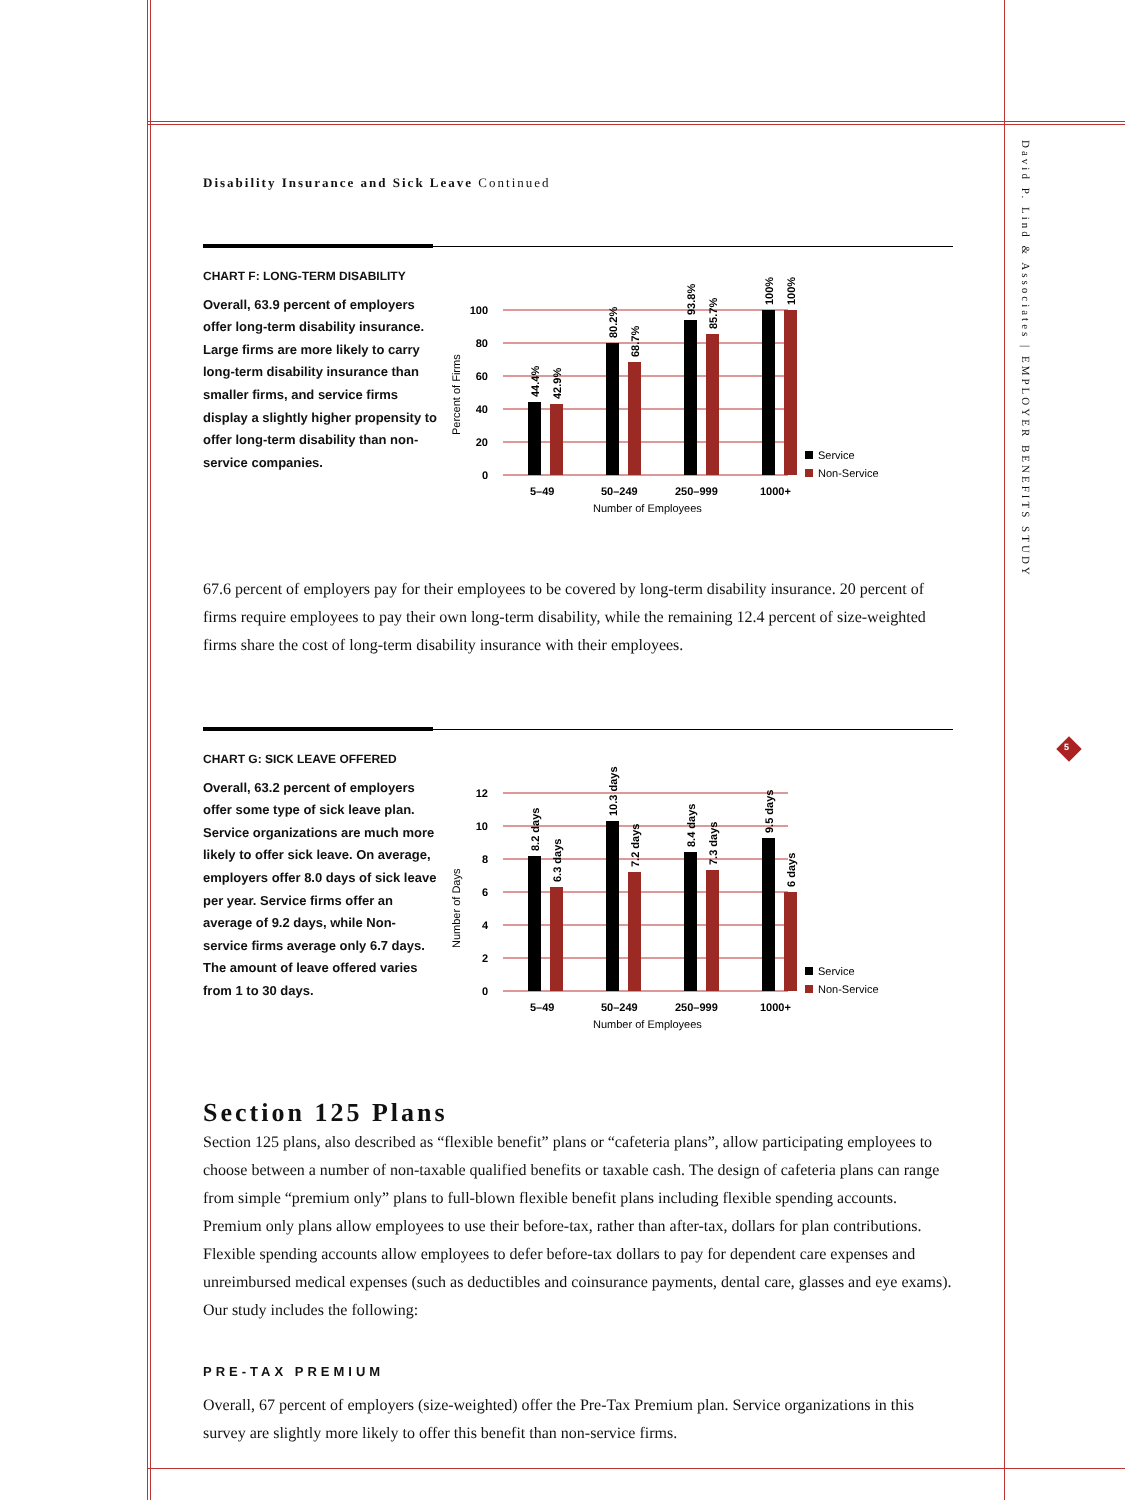David P. Lind & Associates | EMPLOYER BENEFITS STUDY
5
Disability Insurance and Sick Leave Continued
CHART F: LONG-TERM DISABILITY
Overall, 63.9 percent of employers offer long-term disability insurance. Large firms are more likely to carry long-term disability insurance than smaller firms, and service firms display a slightly higher propensity to offer long-term disability than non-service companies.
100
80
60
40
20
0
44.4%
42.9%
80.2%
68.7%
93.8%
85.7%
100%
100%
5–49
50–249
250–999
1000+
Number of Employees
Percent of Firms
Service
Non-Service
67.6 percent of employers pay for their employees to be covered by long-term disability insurance. 20 percent of firms require employees to pay their own long-term disability, while the remaining 12.4 percent of size-weighted firms share the cost of long-term disability insurance with their employees.
CHART G: SICK LEAVE OFFERED
Overall, 63.2 percent of employers offer some type of sick leave plan. Service organizations are much more likely to offer sick leave. On average, employers offer 8.0 days of sick leave per year. Service firms offer an average of 9.2 days, while Non-service firms average only 6.7 days. The amount of leave offered varies from 1 to 30 days.
12
10
8
6
4
2
0
8.2 days
6.3 days
10.3 days
7.2 days
8.4 days
7.3 days
9.5 days
6 days
5–49
50–249
250–999
1000+
Number of Employees
Number of Days
Service
Non-Service
Section 125 Plans
Section 125 plans, also described as “flexible benefit” plans or “cafeteria plans”, allow participating employees to choose between a number of non-taxable qualified benefits or taxable cash. The design of cafeteria plans can range from simple “premium only” plans to full-blown flexible benefit plans including flexible spending accounts. Premium only plans allow employees to use their before-tax, rather than after-tax, dollars for plan contributions. Flexible spending accounts allow employees to defer before-tax dollars to pay for dependent care expenses and unreimbursed medical expenses (such as deductibles and coinsurance payments, dental care, glasses and eye exams). Our study includes the following:
PRE-TAX PREMIUM
Overall, 67 percent of employers (size-weighted) offer the Pre-Tax Premium plan. Service organizations in this survey are slightly more likely to offer this benefit than non-service firms.